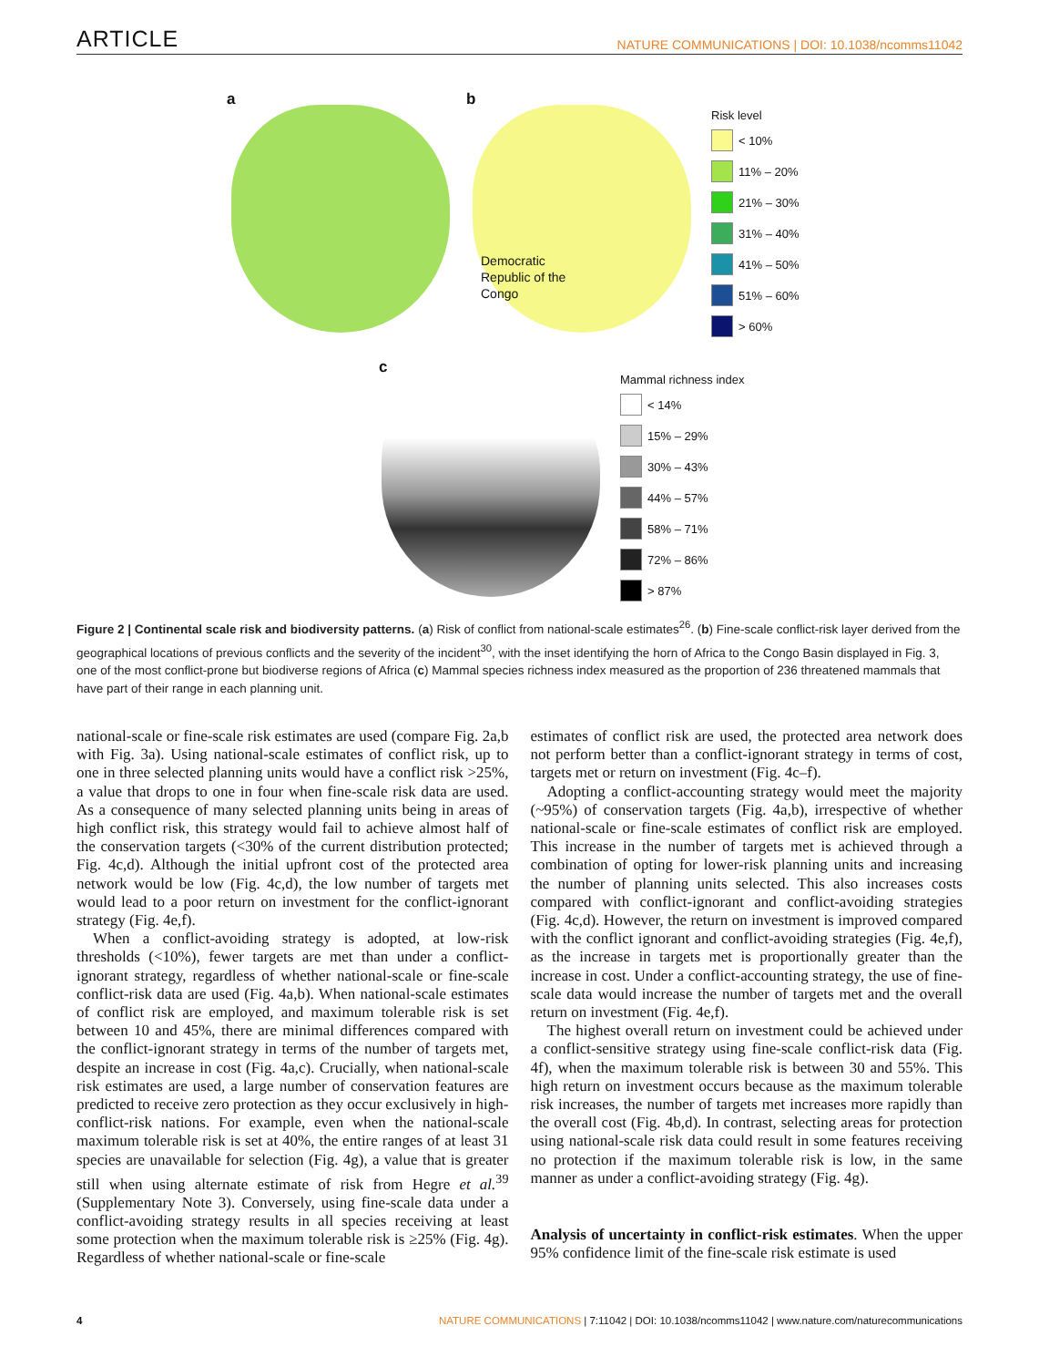ARTICLE NATURE COMMUNICATIONS | DOI: 10.1038/ncomms11042
a b
Democratic Republic of the Congo
Risk level
< 10%
11% – 20%
21% – 30%
31% – 40%
41% – 50%
51% – 60%
> 60%
c
Mammal richness index
< 14%
15% – 29%
30% – 43%
44% – 57%
58% – 71%
72% – 86%
> 87%
Figure 2 | Continental scale risk and biodiversity patterns. (a) Risk of conflict from national-scale estimates<sup>26</sup>. (b) Fine-scale conflict-risk layer derived from the geographical locations of previous conflicts and the severity of the incident<sup>30</sup>, with the inset identifying the horn of Africa to the Congo Basin displayed in Fig. 3, one of the most conflict-prone but biodiverse regions of Africa (c) Mammal species richness index measured as the proportion of 236 threatened mammals that have part of their range in each planning unit.
national-scale or fine-scale risk estimates are used (compare Fig. 2a,b with Fig. 3a). Using national-scale estimates of conflict risk, up to one in three selected planning units would have a conflict risk >25%, a value that drops to one in four when fine-scale risk data are used. As a consequence of many selected planning units being in areas of high conflict risk, this strategy would fail to achieve almost half of the conservation targets (<30% of the current distribution protected; Fig. 4c,d). Although the initial upfront cost of the protected area network would be low (Fig. 4c,d), the low number of targets met would lead to a poor return on investment for the conflict-ignorant strategy (Fig. 4e,f).
When a conflict-avoiding strategy is adopted, at low-risk thresholds (<10%), fewer targets are met than under a conflict-ignorant strategy, regardless of whether national-scale or fine-scale conflict-risk data are used (Fig. 4a,b). When national-scale estimates of conflict risk are employed, and maximum tolerable risk is set between 10 and 45%, there are minimal differences compared with the conflict-ignorant strategy in terms of the number of targets met, despite an increase in cost (Fig. 4a,c). Crucially, when national-scale risk estimates are used, a large number of conservation features are predicted to receive zero protection as they occur exclusively in high-conflict-risk nations. For example, even when the national-scale maximum tolerable risk is set at 40%, the entire ranges of at least 31 species are unavailable for selection (Fig. 4g), a value that is greater still when using alternate estimate of risk from Hegre et al.<sup>39</sup> (Supplementary Note 3). Conversely, using fine-scale data under a conflict-avoiding strategy results in all species receiving at least some protection when the maximum tolerable risk is ≥25% (Fig. 4g). Regardless of whether national-scale or fine-scale
estimates of conflict risk are used, the protected area network does not perform better than a conflict-ignorant strategy in terms of cost, targets met or return on investment (Fig. 4c–f).
Adopting a conflict-accounting strategy would meet the majority (~95%) of conservation targets (Fig. 4a,b), irrespective of whether national-scale or fine-scale estimates of conflict risk are employed. This increase in the number of targets met is achieved through a combination of opting for lower-risk planning units and increasing the number of planning units selected. This also increases costs compared with conflict-ignorant and conflict-avoiding strategies (Fig. 4c,d). However, the return on investment is improved compared with the conflict ignorant and conflict-avoiding strategies (Fig. 4e,f), as the increase in targets met is proportionally greater than the increase in cost. Under a conflict-accounting strategy, the use of fine-scale data would increase the number of targets met and the overall return on investment (Fig. 4e,f).
The highest overall return on investment could be achieved under a conflict-sensitive strategy using fine-scale conflict-risk data (Fig. 4f), when the maximum tolerable risk is between 30 and 55%. This high return on investment occurs because as the maximum tolerable risk increases, the number of targets met increases more rapidly than the overall cost (Fig. 4b,d). In contrast, selecting areas for protection using national-scale risk data could result in some features receiving no protection if the maximum tolerable risk is low, in the same manner as under a conflict-avoiding strategy (Fig. 4g).
Analysis of uncertainty in conflict-risk estimates. When the upper 95% confidence limit of the fine-scale risk estimate is used
4 NATURE COMMUNICATIONS | 7:11042 | DOI: 10.1038/ncomms11042 | www.nature.com/naturecommunications